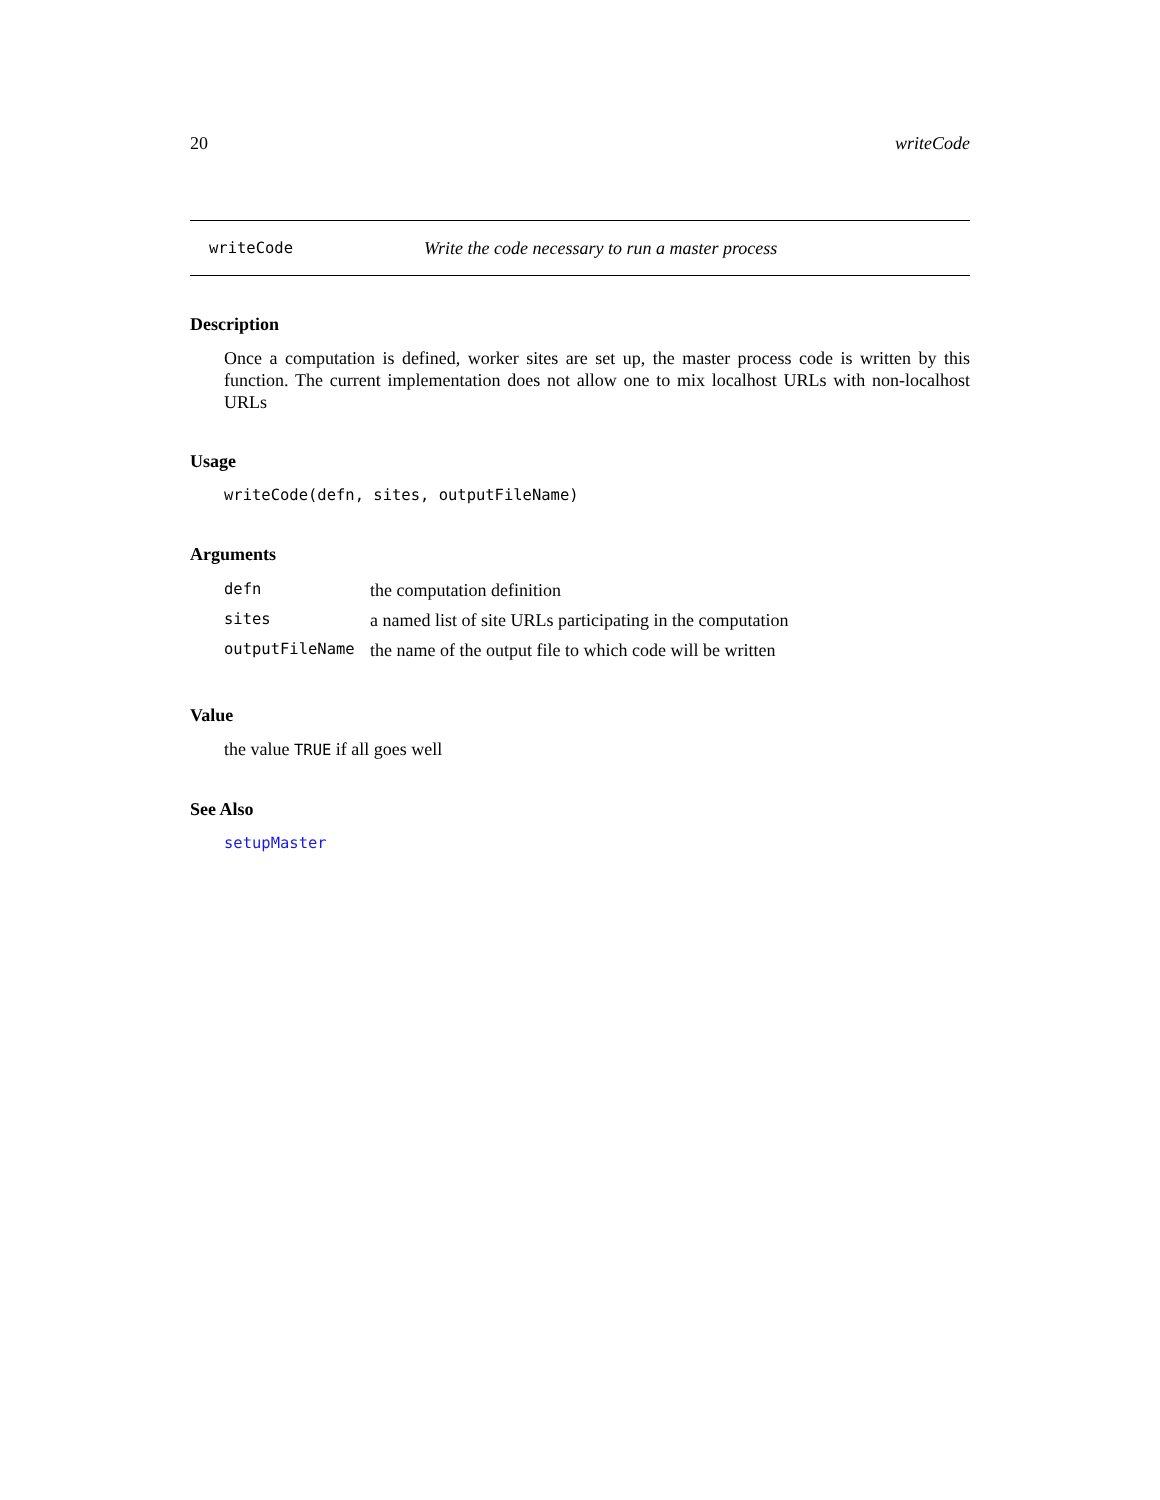20 writeCode
writeCode Write the code necessary to run a master process
Description
Once a computation is defined, worker sites are set up, the master process code is written by this function. The current implementation does not allow one to mix localhost URLs with non-localhost URLs
Usage
writeCode(defn, sites, outputFileName)
Arguments
| defn | the computation definition |
| sites | a named list of site URLs participating in the computation |
| outputFileName | the name of the output file to which code will be written |
Value
the value TRUE if all goes well
See Also
setupMaster